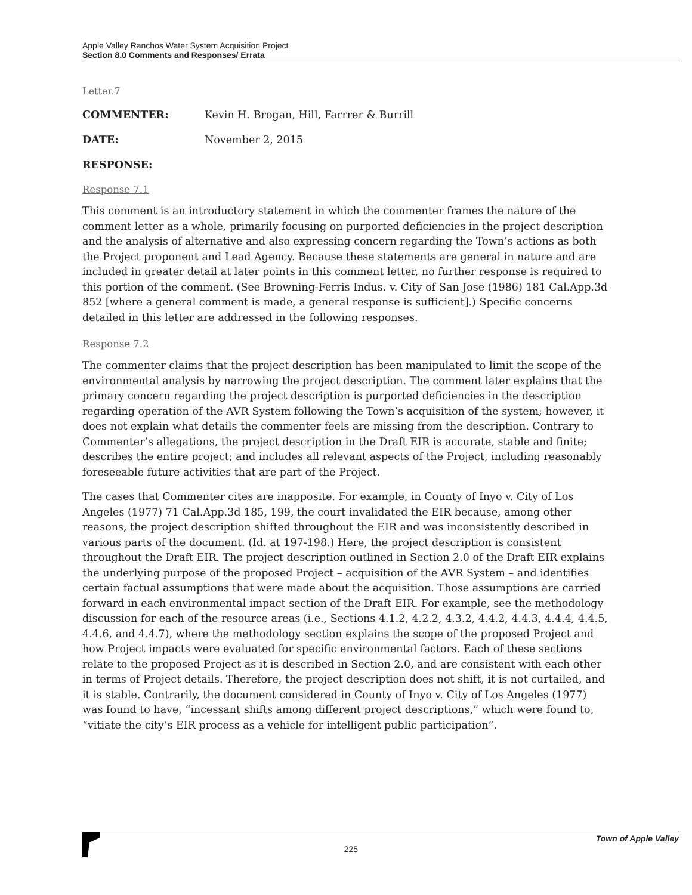Apple Valley Ranchos Water System Acquisition Project
Section 8.0 Comments and Responses/ Errata
Letter.7
COMMENTER: Kevin H. Brogan, Hill, Farrrer & Burrill
DATE: November 2, 2015
RESPONSE:
Response 7.1
This comment is an introductory statement in which the commenter frames the nature of the comment letter as a whole, primarily focusing on purported deficiencies in the project description and the analysis of alternative and also expressing concern regarding the Town’s actions as both the Project proponent and Lead Agency. Because these statements are general in nature and are included in greater detail at later points in this comment letter, no further response is required to this portion of the comment. (See Browning-Ferris Indus. v. City of San Jose (1986) 181 Cal.App.3d 852 [where a general comment is made, a general response is sufficient].) Specific concerns detailed in this letter are addressed in the following responses.
Response 7.2
The commenter claims that the project description has been manipulated to limit the scope of the environmental analysis by narrowing the project description. The comment later explains that the primary concern regarding the project description is purported deficiencies in the description regarding operation of the AVR System following the Town’s acquisition of the system; however, it does not explain what details the commenter feels are missing from the description. Contrary to Commenter’s allegations, the project description in the Draft EIR is accurate, stable and finite; describes the entire project; and includes all relevant aspects of the Project, including reasonably foreseeable future activities that are part of the Project.
The cases that Commenter cites are inapposite. For example, in County of Inyo v. City of Los Angeles (1977) 71 Cal.App.3d 185, 199, the court invalidated the EIR because, among other reasons, the project description shifted throughout the EIR and was inconsistently described in various parts of the document. (Id. at 197-198.) Here, the project description is consistent throughout the Draft EIR. The project description outlined in Section 2.0 of the Draft EIR explains the underlying purpose of the proposed Project – acquisition of the AVR System – and identifies certain factual assumptions that were made about the acquisition. Those assumptions are carried forward in each environmental impact section of the Draft EIR. For example, see the methodology discussion for each of the resource areas (i.e., Sections 4.1.2, 4.2.2, 4.3.2, 4.4.2, 4.4.3, 4.4.4, 4.4.5, 4.4.6, and 4.4.7), where the methodology section explains the scope of the proposed Project and how Project impacts were evaluated for specific environmental factors. Each of these sections relate to the proposed Project as it is described in Section 2.0, and are consistent with each other in terms of Project details. Therefore, the project description does not shift, it is not curtailed, and it is stable. Contrarily, the document considered in County of Inyo v. City of Los Angeles (1977) was found to have, “incessant shifts among different project descriptions,” which were found to, “vitiate the city’s EIR process as a vehicle for intelligent public participation”.
225 Town of Apple Valley